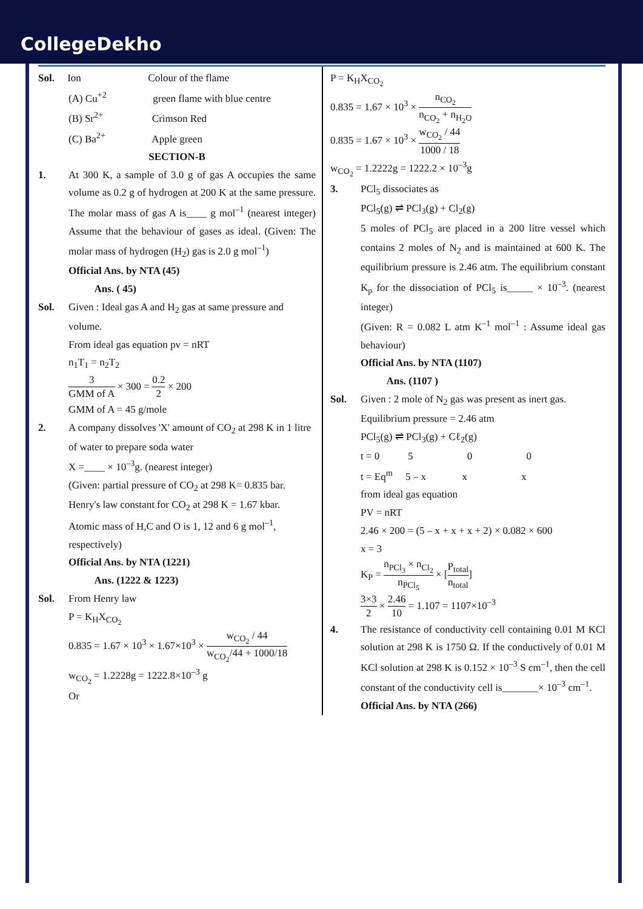CollegeDekho
Sol. Ion Colour of the flame
(A) Cu<sup>+2</sup> green flame with blue centre
(B) Sr<sup>2+</sup> Crimson Red
(C) Ba<sup>2+</sup> Apple green
SECTION-B
1. At 300 K, a sample of 3.0 g of gas A occupies the same volume as 0.2 g of hydrogen at 200 K at the same pressure. The molar mass of gas A is____ g mol<sup>–1</sup> (nearest integer) Assume that the behaviour of gases as ideal. (Given: The molar mass of hydrogen (H<sub>2</sub>) gas is 2.0 g mol<sup>–1</sup>)
Official Ans. by NTA (45)
Ans. ( 45)
Sol. Given : Ideal gas A and H<sub>2</sub> gas at same pressure and volume.
From ideal gas equation pv = nRT
n<sub>1</sub>T<sub>1</sub> = n<sub>2</sub>T<sub>2</sub>
3 GMM of A × 300 = 0.2 2 × 200
GMM of A = 45 g/mole
2. A company dissolves 'X' amount of CO<sub>2</sub> at 298 K in 1 litre of water to prepare soda water
X =____ × 10<sup>–3</sup>g. (nearest integer)
(Given: partial pressure of CO<sub>2</sub> at 298 K= 0.835 bar.
Henry's law constant for CO<sub>2</sub> at 298 K = 1.67 kbar.
Atomic mass of H,C and O is 1, 12 and 6 g mol<sup>–1</sup>, respectively)
Official Ans. by NTA (1221)
Ans. (1222 & 1223)
Sol. From Henry law
P = K<sub>H</sub>X<sub>CO<sub>2</sub></sub>
0.835 = 1.67 × 10<sup>3</sup> × 1.67×10<sup>3</sup> × w<sub>CO<sub>2</sub></sub> / 44 w<sub>CO<sub>2</sub></sub>/44 + 1000/18
w<sub>CO<sub>2</sub></sub> = 1.2228g = 1222.8×10<sup>–3</sup> g
Or
P = K<sub>H</sub>X<sub>CO<sub>2</sub></sub>
0.835 = 1.67 × 10<sup>3</sup> × n<sub>CO<sub>2</sub></sub> n<sub>CO<sub>2</sub></sub> + n<sub>H<sub>2</sub>O</sub>
0.835 = 1.67 × 10<sup>3</sup> × w<sub>CO<sub>2</sub></sub> / 44 1000 / 18
w<sub>CO<sub>2</sub></sub> = 1.2222g = 1222.2 × 10<sup>–3</sup>g
3. PCl<sub>5</sub> dissociates as
PCl<sub>5</sub>(g) ⇌ PCl<sub>3</sub>(g) + Cl<sub>2</sub>(g)
5 moles of PCl<sub>5</sub> are placed in a 200 litre vessel which contains 2 moles of N<sub>2</sub> and is maintained at 600 K. The equilibrium pressure is 2.46 atm. The equilibrium constant K<sub>p</sub> for the dissociation of PCl<sub>5</sub> is_____ × 10<sup>–3</sup>. (nearest integer)
(Given: R = 0.082 L atm K<sup>–1</sup> mol<sup>–1</sup> : Assume ideal gas behaviour)
Official Ans. by NTA (1107)
Ans. (1107 )
Sol. Given : 2 mole of N<sub>2</sub> gas was present as inert gas.
Equilibrium pressure = 2.46 atm
PCl<sub>5</sub>(g) ⇌ PCl<sub>3</sub>(g) + Cℓ<sub>2</sub>(g)
t = 0 5 0 0
t = Eq<sup>m</sup> 5 – x x x
from ideal gas equation
PV = nRT
2.46 × 200 = (5 – x + x + x + 2) × 0.082 × 600
x = 3
K<sub>P</sub> = n<sub>PCl<sub>3</sub></sub> × n<sub>Cl<sub>2</sub></sub> n<sub>PCl<sub>5</sub></sub> × [P<sub>total</sub> n<sub>total</sub>]
3×3 2 × 2.46 10 = 1.107 = 1107×10<sup>–3</sup>
4. The resistance of conductivity cell containing 0.01 M KCl solution at 298 K is 1750 Ω. If the conductively of 0.01 M KCl solution at 298 K is 0.152 × 10<sup>–3</sup> S cm<sup>–1</sup>, then the cell constant of the conductivity cell is_______× 10<sup>–3</sup> cm<sup>–1</sup>.
Official Ans. by NTA (266)